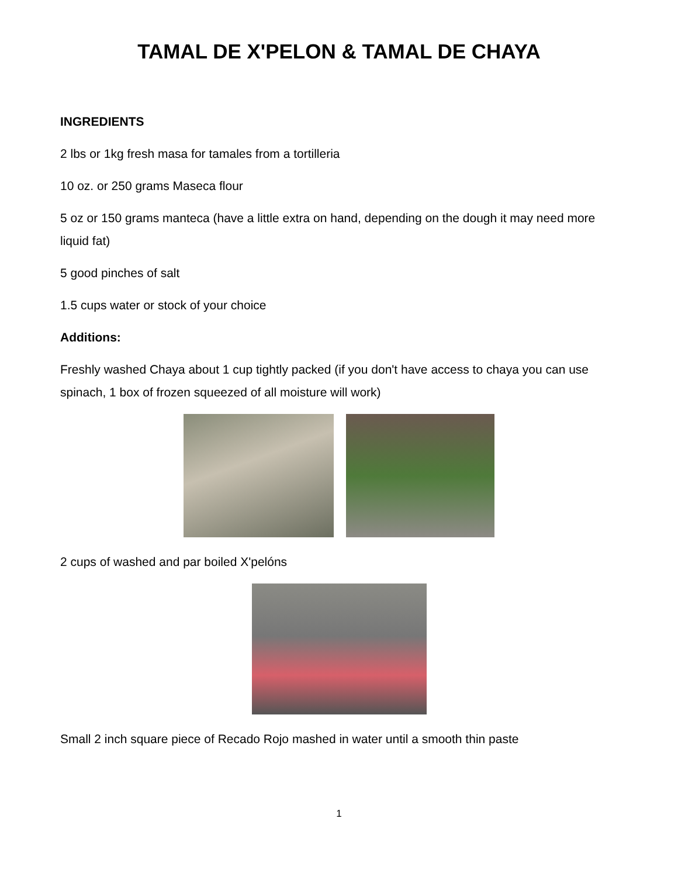TAMAL DE X'PELON & TAMAL DE CHAYA
INGREDIENTS
2 lbs or 1kg fresh masa for tamales from a tortilleria
10 oz. or 250 grams Maseca flour
5 oz or 150 grams manteca (have a little extra on hand, depending on the dough it may need more liquid fat)
5 good pinches of salt
1.5 cups water or stock of your choice
Additions:
Freshly washed Chaya about 1 cup tightly packed (if you don't have access to chaya you can use spinach, 1 box of frozen squeezed of all moisture will work)
2 cups of washed and par boiled X'pelóns
Small 2 inch square piece of Recado Rojo mashed in water until a smooth thin paste
1